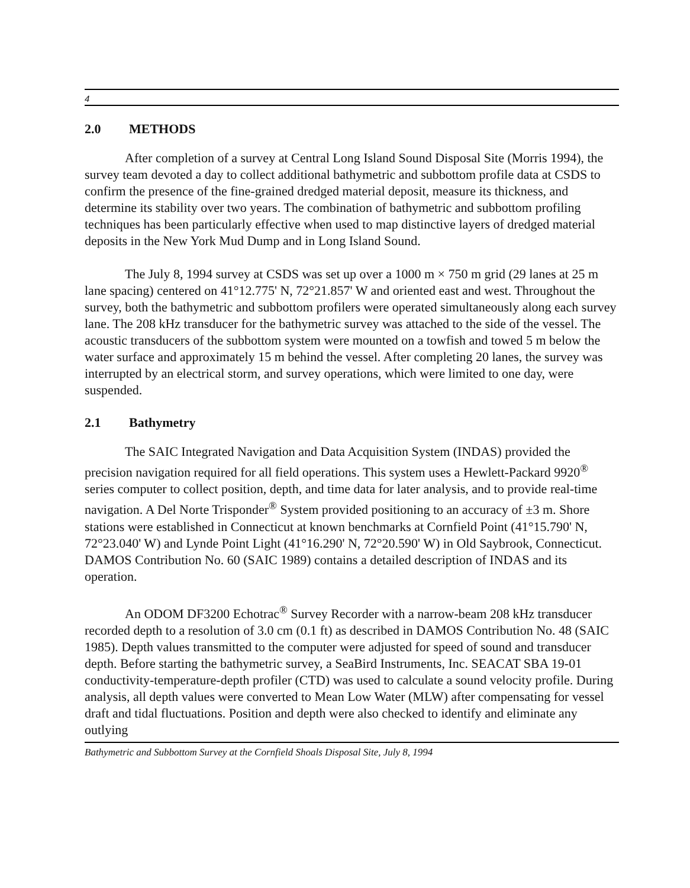4
2.0 METHODS
After completion of a survey at Central Long Island Sound Disposal Site (Morris 1994), the survey team devoted a day to collect additional bathymetric and subbottom profile data at CSDS to confirm the presence of the fine-grained dredged material deposit, measure its thickness, and determine its stability over two years. The combination of bathymetric and subbottom profiling techniques has been particularly effective when used to map distinctive layers of dredged material deposits in the New York Mud Dump and in Long Island Sound.
The July 8, 1994 survey at CSDS was set up over a 1000 m × 750 m grid (29 lanes at 25 m lane spacing) centered on 41°12.775' N, 72°21.857' W and oriented east and west. Throughout the survey, both the bathymetric and subbottom profilers were operated simultaneously along each survey lane. The 208 kHz transducer for the bathymetric survey was attached to the side of the vessel. The acoustic transducers of the subbottom system were mounted on a towfish and towed 5 m below the water surface and approximately 15 m behind the vessel. After completing 20 lanes, the survey was interrupted by an electrical storm, and survey operations, which were limited to one day, were suspended.
2.1 Bathymetry
The SAIC Integrated Navigation and Data Acquisition System (INDAS) provided the precision navigation required for all field operations. This system uses a Hewlett-Packard 9920<sup>®</sup> series computer to collect position, depth, and time data for later analysis, and to provide real-time navigation. A Del Norte Trisponder<sup>®</sup> System provided positioning to an accuracy of ±3 m. Shore stations were established in Connecticut at known benchmarks at Cornfield Point (41°15.790' N, 72°23.040' W) and Lynde Point Light (41°16.290' N, 72°20.590' W) in Old Saybrook, Connecticut. DAMOS Contribution No. 60 (SAIC 1989) contains a detailed description of INDAS and its operation.
An ODOM DF3200 Echotrac<sup>®</sup> Survey Recorder with a narrow-beam 208 kHz transducer recorded depth to a resolution of 3.0 cm (0.1 ft) as described in DAMOS Contribution No. 48 (SAIC 1985). Depth values transmitted to the computer were adjusted for speed of sound and transducer depth. Before starting the bathymetric survey, a SeaBird Instruments, Inc. SEACAT SBA 19-01 conductivity-temperature-depth profiler (CTD) was used to calculate a sound velocity profile. During analysis, all depth values were converted to Mean Low Water (MLW) after compensating for vessel draft and tidal fluctuations. Position and depth were also checked to identify and eliminate any outlying
Bathymetric and Subbottom Survey at the Cornfield Shoals Disposal Site, July 8, 1994